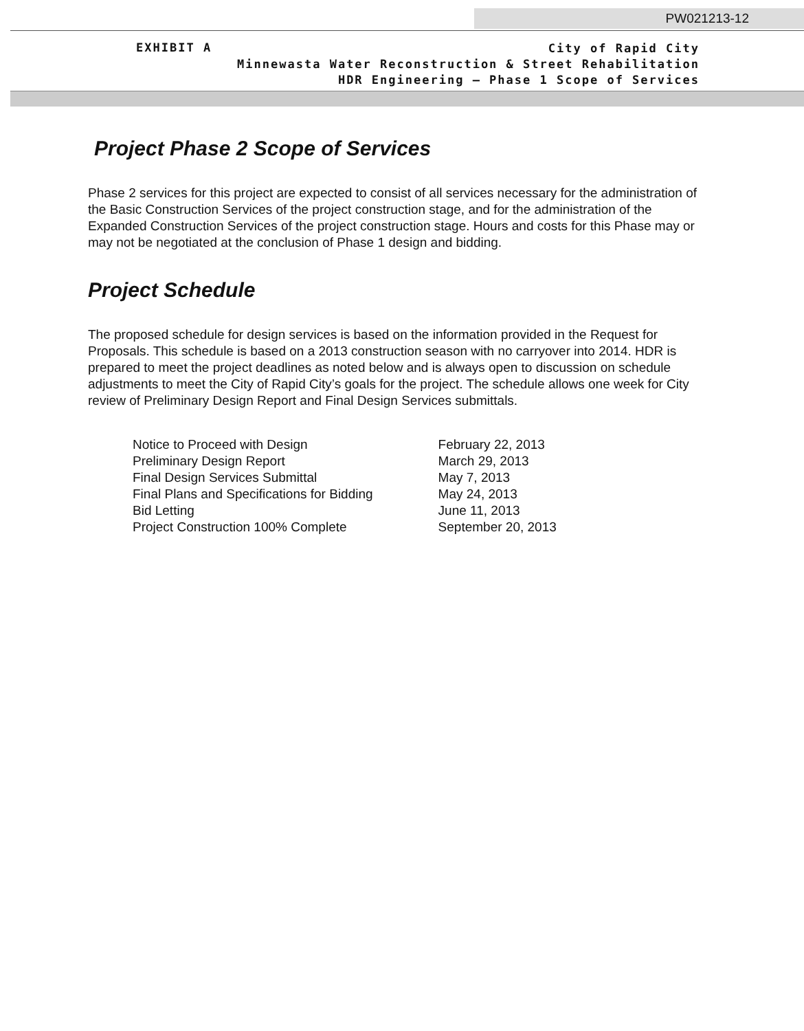PW021213-12
EXHIBIT A
City of Rapid City
Minnewasta Water Reconstruction & Street Rehabilitation
HDR Engineering – Phase 1 Scope of Services
Project Phase 2 Scope of Services
Phase 2 services for this project are expected to consist of all services necessary for the administration of the Basic Construction Services of the project construction stage, and for the administration of the Expanded Construction Services of the project construction stage. Hours and costs for this Phase may or may not be negotiated at the conclusion of Phase 1 design and bidding.
Project Schedule
The proposed schedule for design services is based on the information provided in the Request for Proposals. This schedule is based on a 2013 construction season with no carryover into 2014. HDR is prepared to meet the project deadlines as noted below and is always open to discussion on schedule adjustments to meet the City of Rapid City’s goals for the project. The schedule allows one week for City review of Preliminary Design Report and Final Design Services submittals.
| Notice to Proceed with Design | February 22, 2013 |
| Preliminary Design Report | March 29, 2013 |
| Final Design Services Submittal | May 7, 2013 |
| Final Plans and Specifications for Bidding | May 24, 2013 |
| Bid Letting | June 11, 2013 |
| Project Construction 100% Complete | September 20, 2013 |